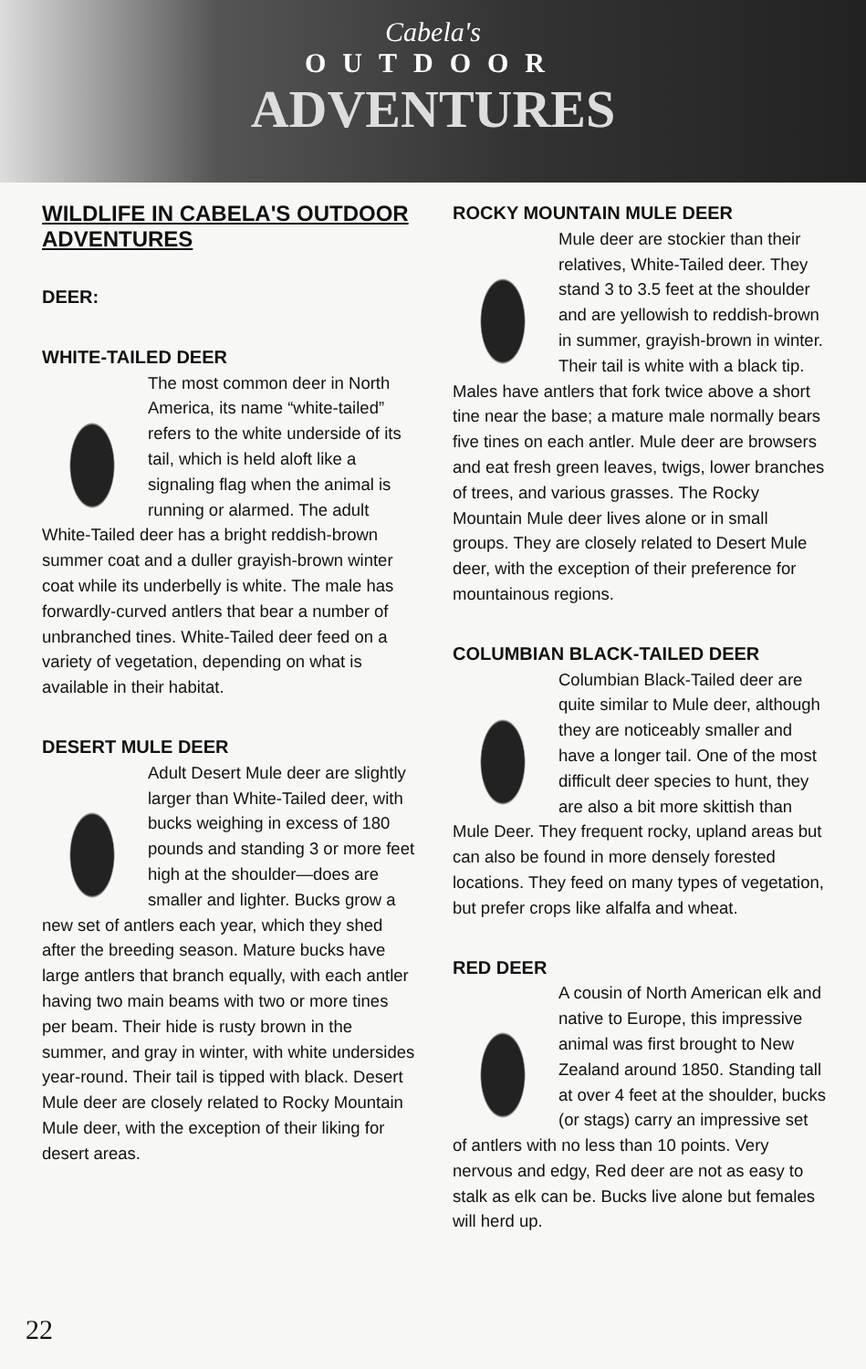Cabela's
OUTDOOR
ADVENTURES
WILDLIFE IN CABELA'S OUTDOOR ADVENTURES
DEER:
WHITE-TAILED DEER
The most common deer in North America, its name “white-tailed” refers to the white underside of its tail, which is held aloft like a signaling flag when the animal is running or alarmed. The adult White-Tailed deer has a bright reddish-brown summer coat and a duller grayish-brown winter coat while its underbelly is white. The male has forwardly-curved antlers that bear a number of unbranched tines. White-Tailed deer feed on a variety of vegetation, depending on what is available in their habitat.
DESERT MULE DEER
Adult Desert Mule deer are slightly larger than White-Tailed deer, with bucks weighing in excess of 180 pounds and standing 3 or more feet high at the shoulder—does are smaller and lighter. Bucks grow a new set of antlers each year, which they shed after the breeding season. Mature bucks have large antlers that branch equally, with each antler having two main beams with two or more tines per beam. Their hide is rusty brown in the summer, and gray in winter, with white undersides year-round. Their tail is tipped with black. Desert Mule deer are closely related to Rocky Mountain Mule deer, with the exception of their liking for desert areas.
ROCKY MOUNTAIN MULE DEER
Mule deer are stockier than their relatives, White-Tailed deer. They stand 3 to 3.5 feet at the shoulder and are yellowish to reddish-brown in summer, grayish-brown in winter. Their tail is white with a black tip. Males have antlers that fork twice above a short tine near the base; a mature male normally bears five tines on each antler. Mule deer are browsers and eat fresh green leaves, twigs, lower branches of trees, and various grasses. The Rocky Mountain Mule deer lives alone or in small groups. They are closely related to Desert Mule deer, with the exception of their preference for mountainous regions.
COLUMBIAN BLACK-TAILED DEER
Columbian Black-Tailed deer are quite similar to Mule deer, although they are noticeably smaller and have a longer tail. One of the most difficult deer species to hunt, they are also a bit more skittish than Mule Deer. They frequent rocky, upland areas but can also be found in more densely forested locations. They feed on many types of vegetation, but prefer crops like alfalfa and wheat.
RED DEER
A cousin of North American elk and native to Europe, this impressive animal was first brought to New Zealand around 1850. Standing tall at over 4 feet at the shoulder, bucks (or stags) carry an impressive set of antlers with no less than 10 points. Very nervous and edgy, Red deer are not as easy to stalk as elk can be. Bucks live alone but females will herd up.
22